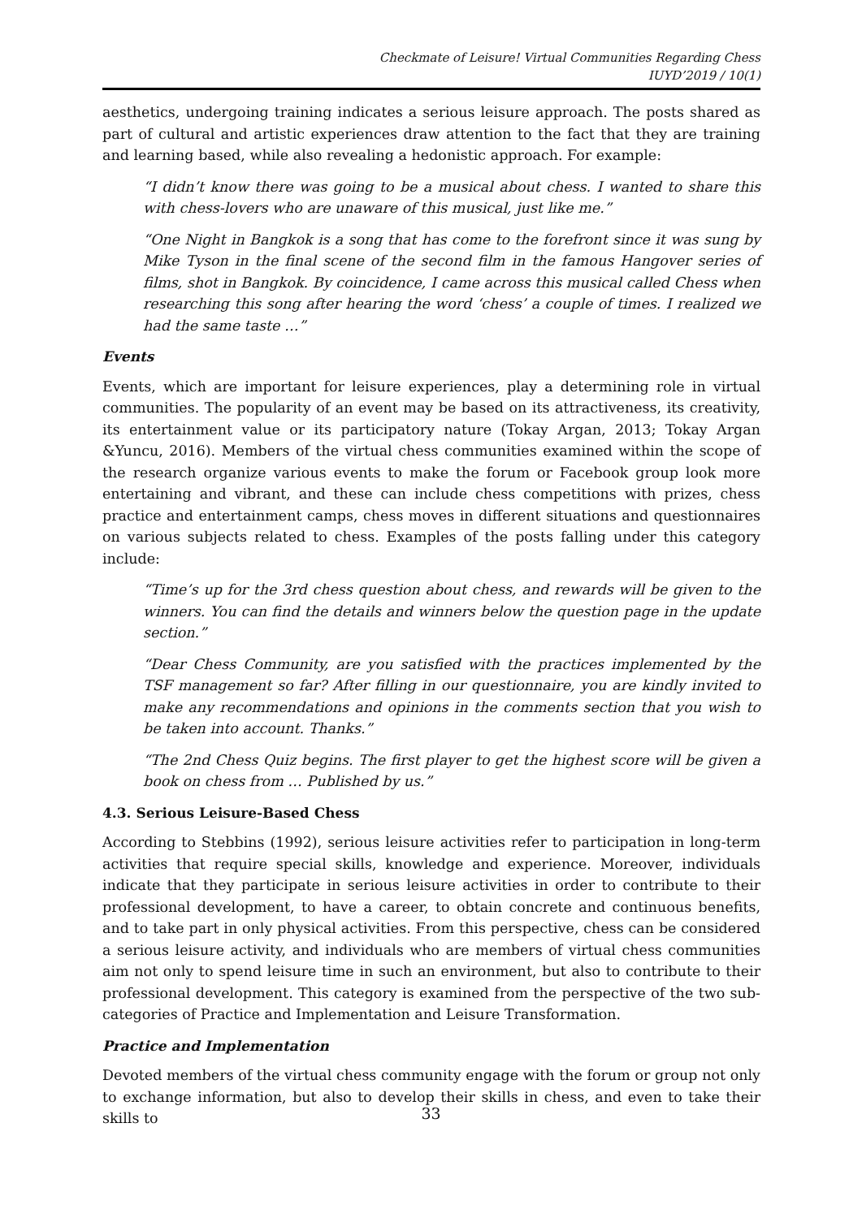Checkmate of Leisure! Virtual Communities Regarding Chess
IUYD’2019 / 10(1)
aesthetics, undergoing training indicates a serious leisure approach. The posts shared as part of cultural and artistic experiences draw attention to the fact that they are training and learning based, while also revealing a hedonistic approach. For example:
“I didn’t know there was going to be a musical about chess. I wanted to share this with chess-lovers who are unaware of this musical, just like me.”
“One Night in Bangkok is a song that has come to the forefront since it was sung by Mike Tyson in the final scene of the second film in the famous Hangover series of films, shot in Bangkok. By coincidence, I came across this musical called Chess when researching this song after hearing the word ‘chess’ a couple of times. I realized we had the same taste …”
Events
Events, which are important for leisure experiences, play a determining role in virtual communities. The popularity of an event may be based on its attractiveness, its creativity, its entertainment value or its participatory nature (Tokay Argan, 2013; Tokay Argan &Yuncu, 2016). Members of the virtual chess communities examined within the scope of the research organize various events to make the forum or Facebook group look more entertaining and vibrant, and these can include chess competitions with prizes, chess practice and entertainment camps, chess moves in different situations and questionnaires on various subjects related to chess. Examples of the posts falling under this category include:
“Time’s up for the 3rd chess question about chess, and rewards will be given to the winners. You can find the details and winners below the question page in the update section.”
“Dear Chess Community, are you satisfied with the practices implemented by the TSF management so far? After filling in our questionnaire, you are kindly invited to make any recommendations and opinions in the comments section that you wish to be taken into account. Thanks.”
“The 2nd Chess Quiz begins. The first player to get the highest score will be given a book on chess from … Published by us.”
4.3. Serious Leisure-Based Chess
According to Stebbins (1992), serious leisure activities refer to participation in long-term activities that require special skills, knowledge and experience. Moreover, individuals indicate that they participate in serious leisure activities in order to contribute to their professional development, to have a career, to obtain concrete and continuous benefits, and to take part in only physical activities. From this perspective, chess can be considered a serious leisure activity, and individuals who are members of virtual chess communities aim not only to spend leisure time in such an environment, but also to contribute to their professional development. This category is examined from the perspective of the two sub-categories of Practice and Implementation and Leisure Transformation.
Practice and Implementation
Devoted members of the virtual chess community engage with the forum or group not only to exchange information, but also to develop their skills in chess, and even to take their skills to
33